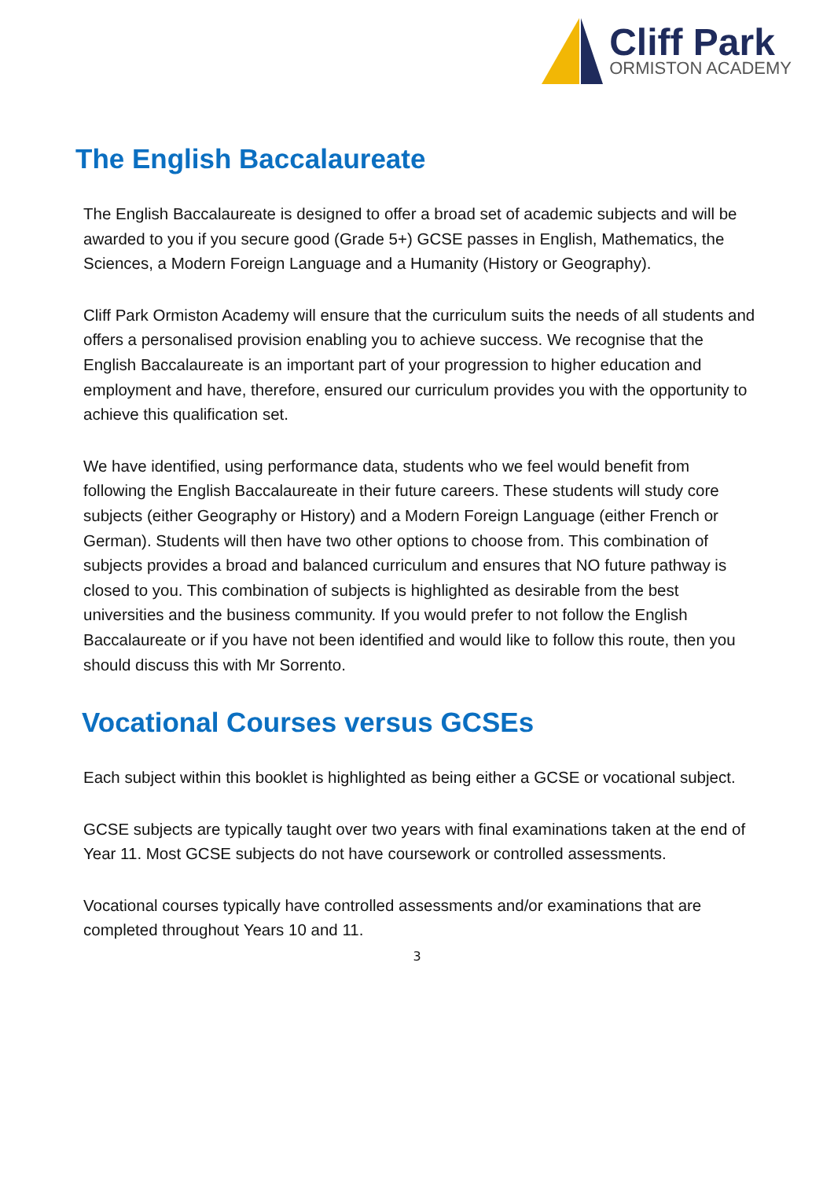Cliff Park
ORMISTON ACADEMY
The English Baccalaureate
The English Baccalaureate is designed to offer a broad set of academic subjects and will be awarded to you if you secure good (Grade 5+) GCSE passes in English, Mathematics, the Sciences, a Modern Foreign Language and a Humanity (History or Geography).
Cliff Park Ormiston Academy will ensure that the curriculum suits the needs of all students and offers a personalised provision enabling you to achieve success. We recognise that the English Baccalaureate is an important part of your progression to higher education and employment and have, therefore, ensured our curriculum provides you with the opportunity to achieve this qualification set.
We have identified, using performance data, students who we feel would benefit from following the English Baccalaureate in their future careers. These students will study core subjects (either Geography or History) and a Modern Foreign Language (either French or German). Students will then have two other options to choose from. This combination of subjects provides a broad and balanced curriculum and ensures that NO future pathway is closed to you. This combination of subjects is highlighted as desirable from the best universities and the business community. If you would prefer to not follow the English Baccalaureate or if you have not been identified and would like to follow this route, then you should discuss this with Mr Sorrento.
Vocational Courses versus GCSEs
Each subject within this booklet is highlighted as being either a GCSE or vocational subject.
GCSE subjects are typically taught over two years with final examinations taken at the end of Year 11. Most GCSE subjects do not have coursework or controlled assessments.
Vocational courses typically have controlled assessments and/or examinations that are completed throughout Years 10 and 11.
3